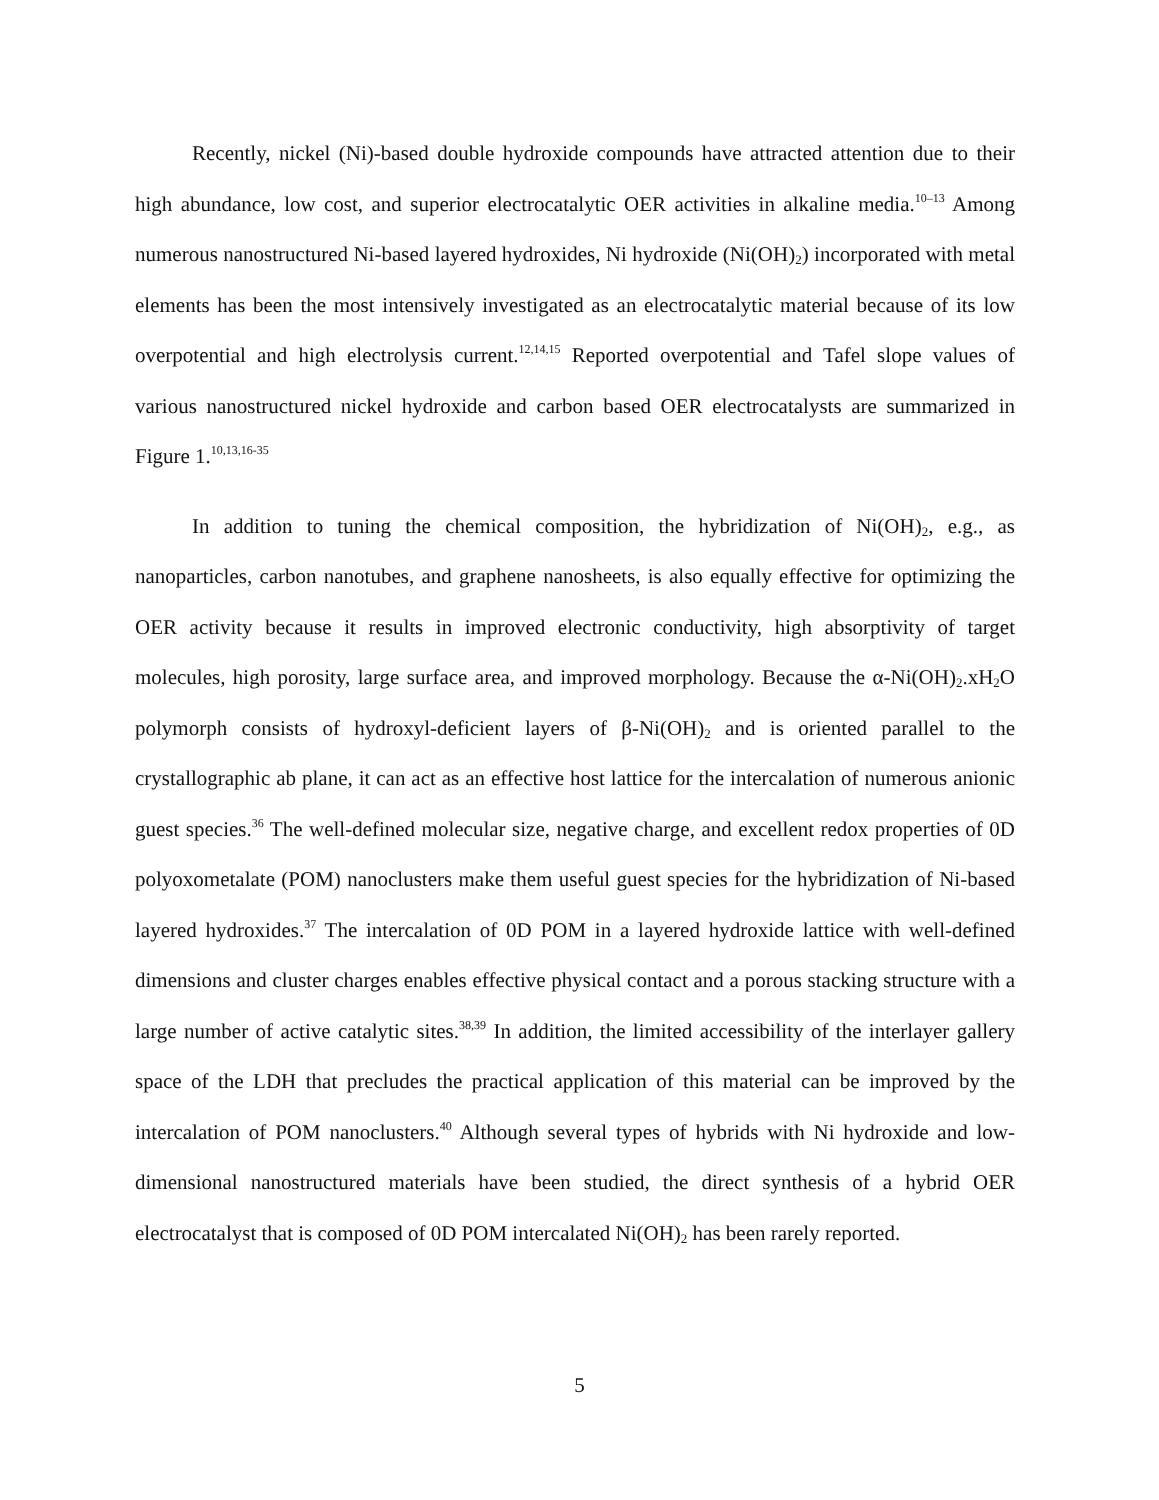Recently, nickel (Ni)-based double hydroxide compounds have attracted attention due to their high abundance, low cost, and superior electrocatalytic OER activities in alkaline media.<sup>10–13</sup> Among numerous nanostructured Ni-based layered hydroxides, Ni hydroxide (Ni(OH)<sub>2</sub>) incorporated with metal elements has been the most intensively investigated as an electrocatalytic material because of its low overpotential and high electrolysis current.<sup>12,14,15</sup> Reported overpotential and Tafel slope values of various nanostructured nickel hydroxide and carbon based OER electrocatalysts are summarized in Figure 1.<sup>10,13,16-35</sup>
In addition to tuning the chemical composition, the hybridization of Ni(OH)<sub>2</sub>, e.g., as nanoparticles, carbon nanotubes, and graphene nanosheets, is also equally effective for optimizing the OER activity because it results in improved electronic conductivity, high absorptivity of target molecules, high porosity, large surface area, and improved morphology. Because the α-Ni(OH)<sub>2</sub>.xH<sub>2</sub>O polymorph consists of hydroxyl-deficient layers of β-Ni(OH)<sub>2</sub> and is oriented parallel to the crystallographic ab plane, it can act as an effective host lattice for the intercalation of numerous anionic guest species.<sup>36</sup> The well-defined molecular size, negative charge, and excellent redox properties of 0D polyoxometalate (POM) nanoclusters make them useful guest species for the hybridization of Ni-based layered hydroxides.<sup>37</sup> The intercalation of 0D POM in a layered hydroxide lattice with well-defined dimensions and cluster charges enables effective physical contact and a porous stacking structure with a large number of active catalytic sites.<sup>38,39</sup> In addition, the limited accessibility of the interlayer gallery space of the LDH that precludes the practical application of this material can be improved by the intercalation of POM nanoclusters.<sup>40</sup> Although several types of hybrids with Ni hydroxide and low-dimensional nanostructured materials have been studied, the direct synthesis of a hybrid OER electrocatalyst that is composed of 0D POM intercalated Ni(OH)<sub>2</sub> has been rarely reported.
5